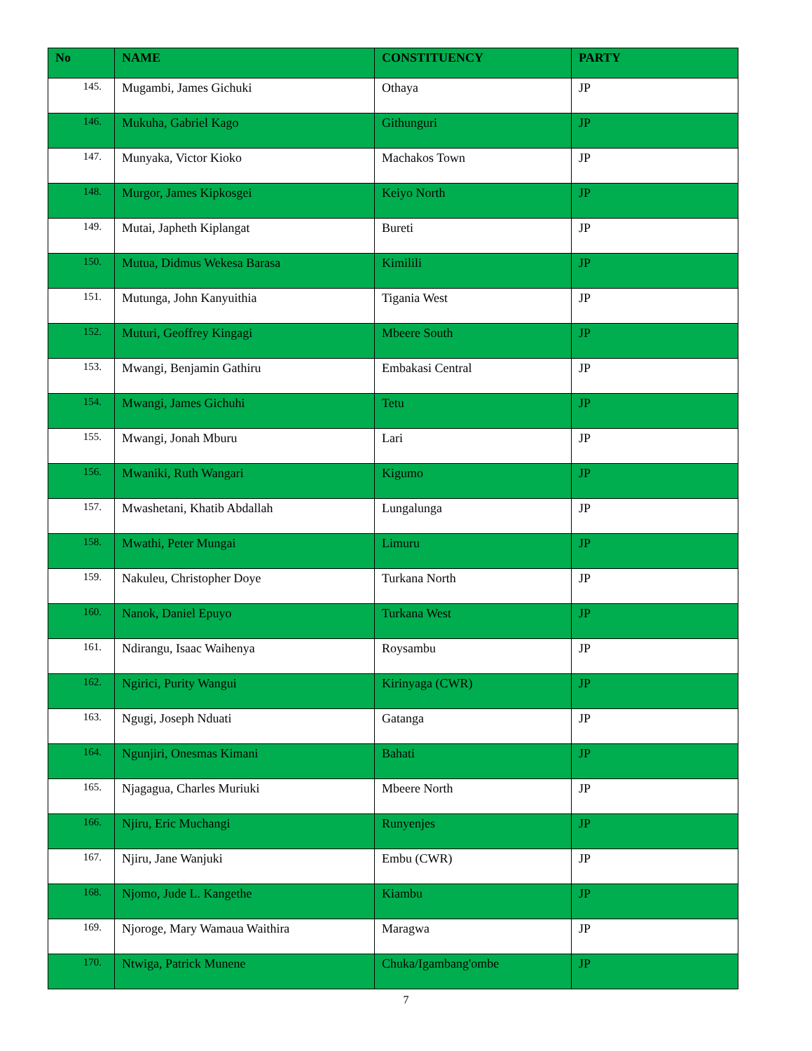| No | NAME | CONSTITUENCY | PARTY |
| --- | --- | --- | --- |
| 145. | Mugambi, James Gichuki | Othaya | JP |
| 146. | Mukuha, Gabriel Kago | Githunguri | JP |
| 147. | Munyaka, Victor Kioko | Machakos Town | JP |
| 148. | Murgor, James Kipkosgei | Keiyo North | JP |
| 149. | Mutai, Japheth Kiplangat | Bureti | JP |
| 150. | Mutua, Didmus Wekesa Barasa | Kimilili | JP |
| 151. | Mutunga, John Kanyuithia | Tigania West | JP |
| 152. | Muturi, Geoffrey Kingagi | Mbeere South | JP |
| 153. | Mwangi, Benjamin Gathiru | Embakasi Central | JP |
| 154. | Mwangi, James Gichuhi | Tetu | JP |
| 155. | Mwangi, Jonah Mburu | Lari | JP |
| 156. | Mwaniki, Ruth Wangari | Kigumo | JP |
| 157. | Mwashetani, Khatib Abdallah | Lungalunga | JP |
| 158. | Mwathi, Peter Mungai | Limuru | JP |
| 159. | Nakuleu, Christopher Doye | Turkana North | JP |
| 160. | Nanok, Daniel Epuyo | Turkana West | JP |
| 161. | Ndirangu, Isaac Waihenya | Roysambu | JP |
| 162. | Ngirici, Purity Wangui | Kirinyaga (CWR) | JP |
| 163. | Ngugi, Joseph Nduati | Gatanga | JP |
| 164. | Ngunjiri, Onesmas Kimani | Bahati | JP |
| 165. | Njagagua, Charles Muriuki | Mbeere North | JP |
| 166. | Njiru, Eric Muchangi | Runyenjes | JP |
| 167. | Njiru, Jane Wanjuki | Embu (CWR) | JP |
| 168. | Njomo, Jude L. Kangethe | Kiambu | JP |
| 169. | Njoroge, Mary Wamaua Waithira | Maragwa | JP |
| 170. | Ntwiga, Patrick Munene | Chuka/Igambang'ombe | JP |
7